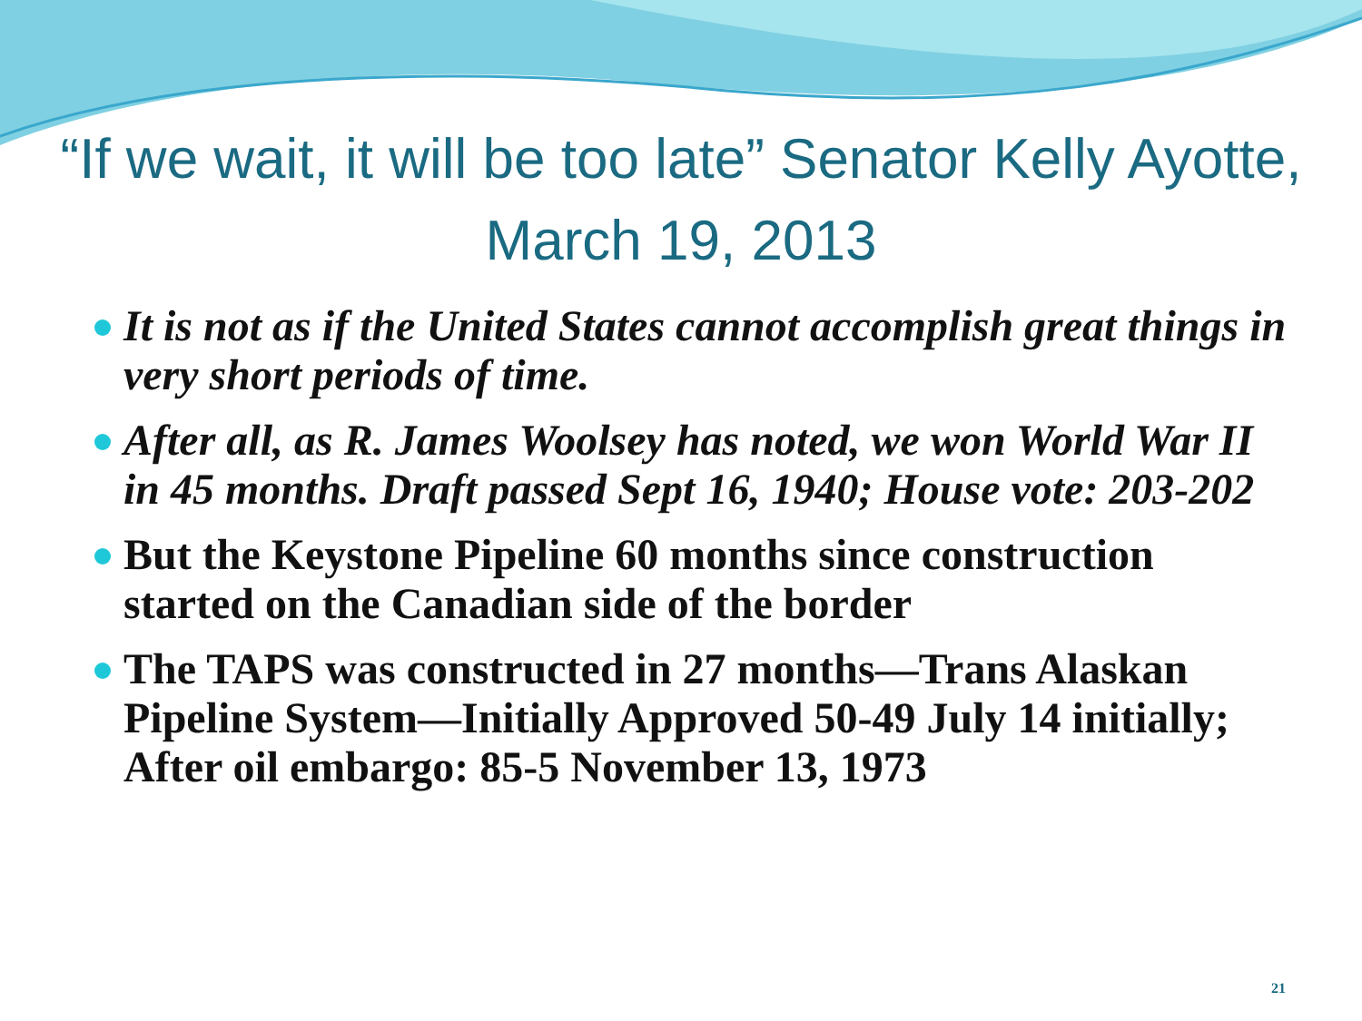“If we wait, it will be too late” Senator Kelly Ayotte, March 19, 2013
It is not as if the United States cannot accomplish great things in very short periods of time.
After all, as R. James Woolsey has noted, we won World War II in 45 months. Draft passed Sept 16, 1940; House vote: 203-202
But the Keystone Pipeline 60 months since construction started on the Canadian side of the border
The TAPS was constructed in 27 months—Trans Alaskan Pipeline System—Initially Approved 50-49 July 14 initially; After oil embargo: 85-5 November 13, 1973
21